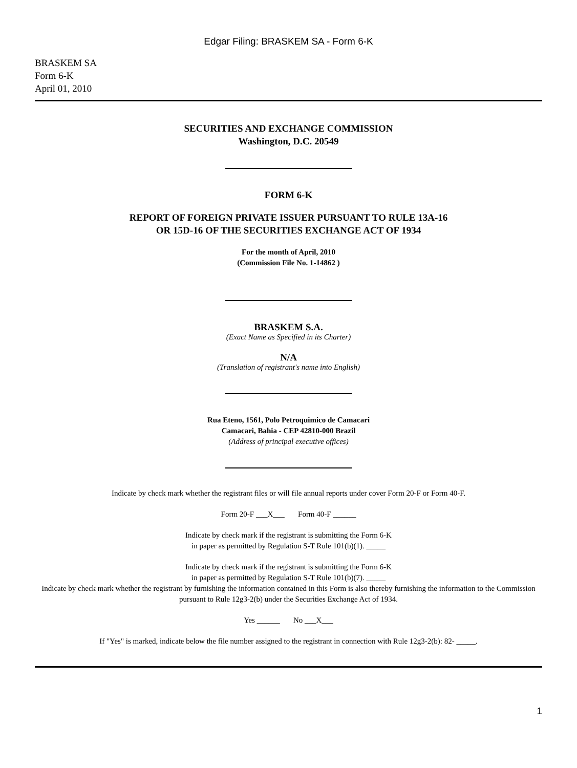Edgar Filing: BRASKEM SA - Form 6-K
BRASKEM SA
Form 6-K
April 01, 2010
SECURITIES AND EXCHANGE COMMISSION
Washington, D.C. 20549
FORM 6-K
REPORT OF FOREIGN PRIVATE ISSUER PURSUANT TO RULE 13A-16
OR 15D-16 OF THE SECURITIES EXCHANGE ACT OF 1934
For the month of April, 2010
(Commission File No. 1-14862 )
BRASKEM S.A.
(Exact Name as Specified in its Charter)
N/A
(Translation of registrant's name into English)
Rua Eteno, 1561, Polo Petroquimico de Camacari
Camacari, Bahia - CEP 42810-000 Brazil
(Address of principal executive offices)
Indicate by check mark whether the registrant files or will file annual reports under cover Form 20-F or Form 40-F.
Form 20-F ___X___ Form 40-F ______
Indicate by check mark if the registrant is submitting the Form 6-K
in paper as permitted by Regulation S-T Rule 101(b)(1). _____
Indicate by check mark if the registrant is submitting the Form 6-K
in paper as permitted by Regulation S-T Rule 101(b)(7). _____
Indicate by check mark whether the registrant by furnishing the information contained in this Form is also thereby furnishing the information to the Commission pursuant to Rule 12g3-2(b) under the Securities Exchange Act of 1934.
Yes ______ No ___X___
If "Yes" is marked, indicate below the file number assigned to the registrant in connection with Rule 12g3-2(b): 82- _____.
1